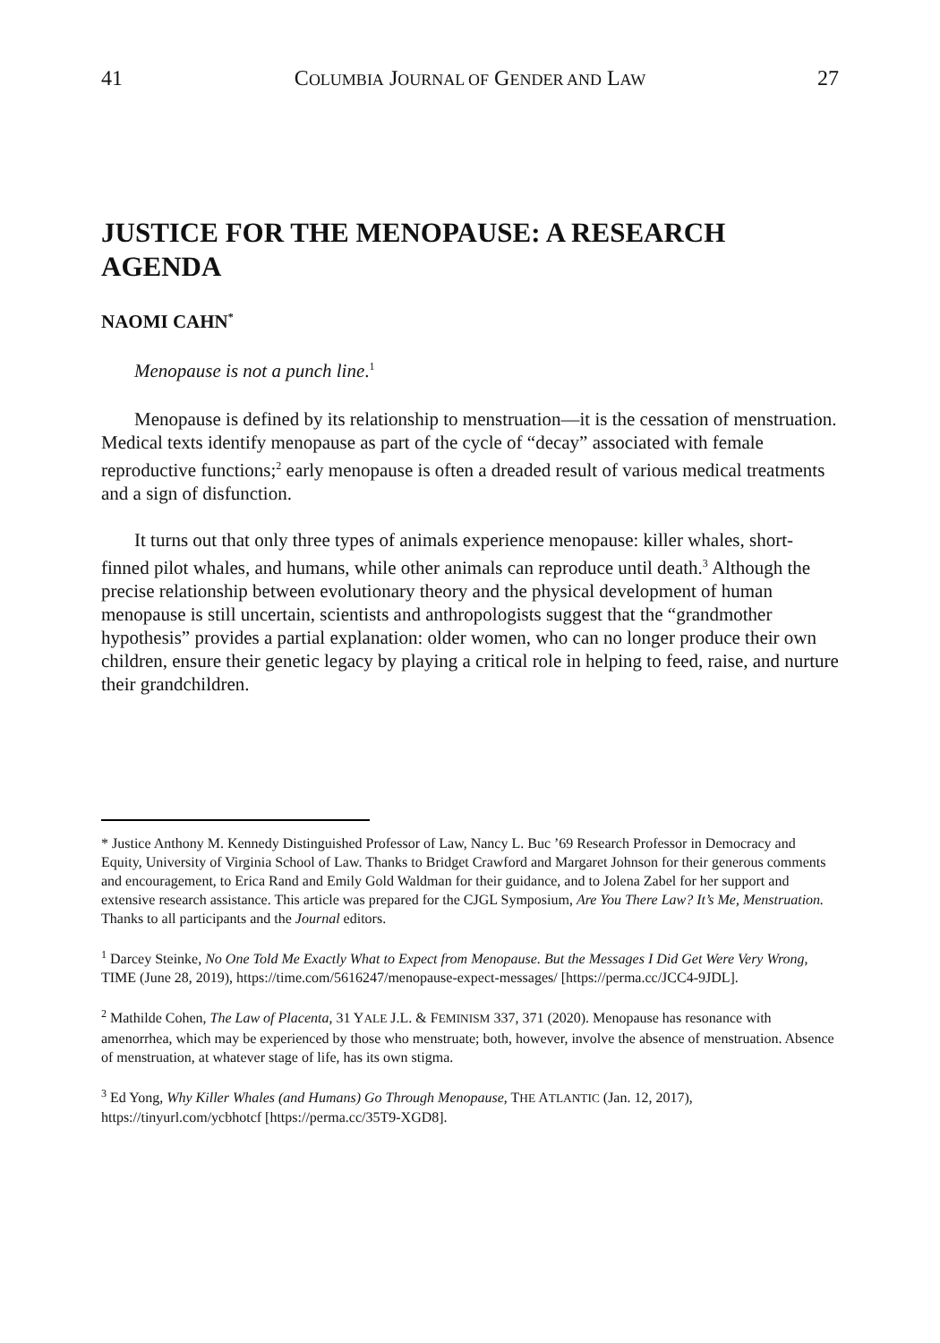41 COLUMBIA JOURNAL OF GENDER AND LAW 27
JUSTICE FOR THE MENOPAUSE: A RESEARCH AGENDA
NAOMI CAHN<sup>*</sup>
Menopause is not a punch line.<sup>1</sup>
Menopause is defined by its relationship to menstruation—it is the cessation of menstruation. Medical texts identify menopause as part of the cycle of “decay” associated with female reproductive functions;<sup>2</sup> early menopause is often a dreaded result of various medical treatments and a sign of disfunction.
It turns out that only three types of animals experience menopause: killer whales, short-finned pilot whales, and humans, while other animals can reproduce until death.<sup>3</sup> Although the precise relationship between evolutionary theory and the physical development of human menopause is still uncertain, scientists and anthropologists suggest that the “grandmother hypothesis” provides a partial explanation: older women, who can no longer produce their own children, ensure their genetic legacy by playing a critical role in helping to feed, raise, and nurture their grandchildren.
* Justice Anthony M. Kennedy Distinguished Professor of Law, Nancy L. Buc ’69 Research Professor in Democracy and Equity, University of Virginia School of Law. Thanks to Bridget Crawford and Margaret Johnson for their generous comments and encouragement, to Erica Rand and Emily Gold Waldman for their guidance, and to Jolena Zabel for her support and extensive research assistance. This article was prepared for the CJGL Symposium, Are You There Law? It’s Me, Menstruation. Thanks to all participants and the Journal editors.
<sup>1</sup> Darcey Steinke, No One Told Me Exactly What to Expect from Menopause. But the Messages I Did Get Were Very Wrong, TIME (June 28, 2019), https://time.com/5616247/menopause-expect-messages/ [https://perma.cc/JCC4-9JDL].
<sup>2</sup> Mathilde Cohen, The Law of Placenta, 31 YALE J.L. & FEMINISM 337, 371 (2020). Menopause has resonance with amenorrhea, which may be experienced by those who menstruate; both, however, involve the absence of menstruation. Absence of menstruation, at whatever stage of life, has its own stigma.
<sup>3</sup> Ed Yong, Why Killer Whales (and Humans) Go Through Menopause, THE ATLANTIC (Jan. 12, 2017), https://tinyurl.com/ycbhotcf [https://perma.cc/35T9-XGD8].